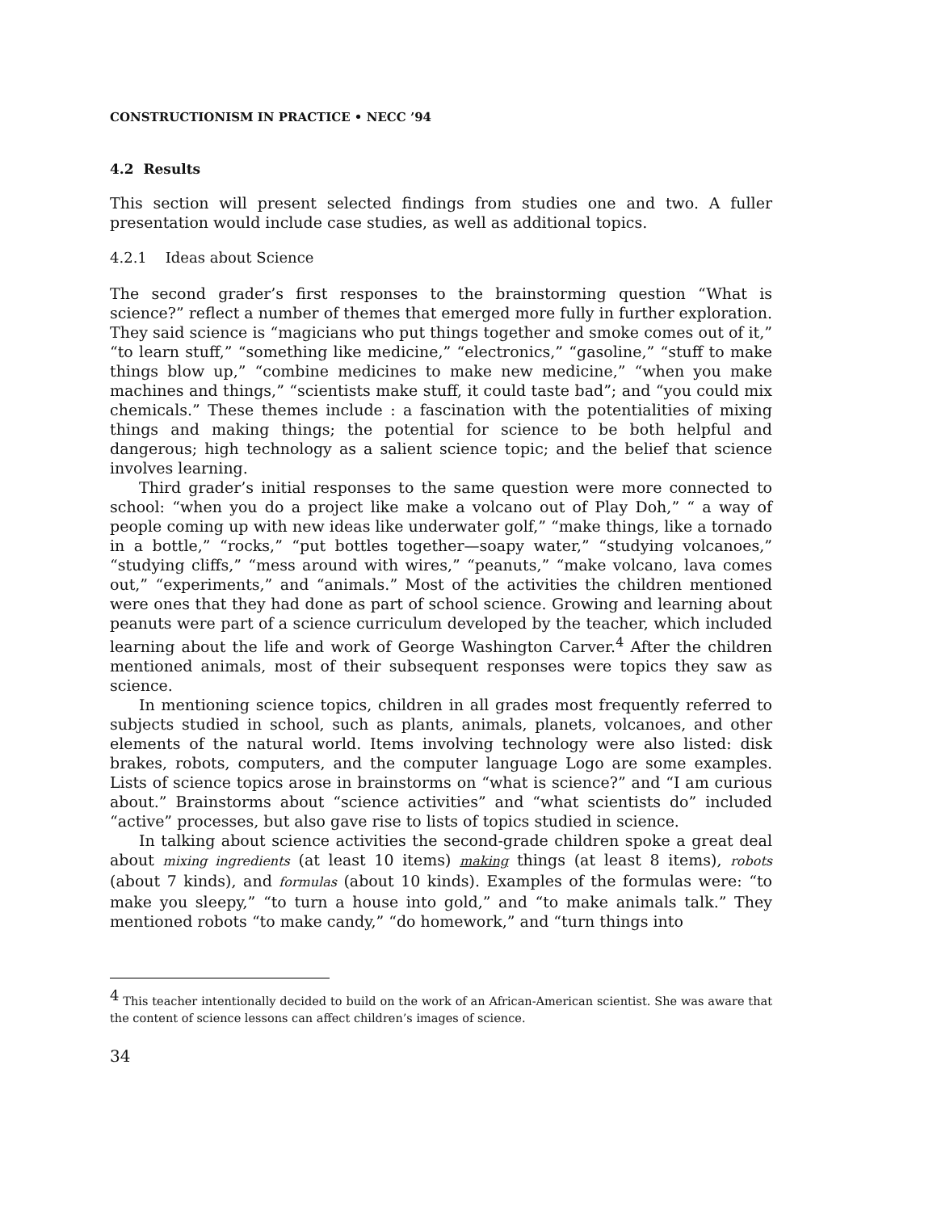CONSTRUCTIONISM IN PRACTICE • NECC ’94
4.2 Results
This section will present selected findings from studies one and two. A fuller presentation would include case studies, as well as additional topics.
4.2.1 Ideas about Science
The second grader’s first responses to the brainstorming question “What is science?” reflect a number of themes that emerged more fully in further exploration. They said science is “magicians who put things together and smoke comes out of it,” “to learn stuff,” “something like medicine,” “electronics,” “gasoline,” “stuff to make things blow up,” “combine medicines to make new medicine,” “when you make machines and things,” “scientists make stuff, it could taste bad”; and “you could mix chemicals.” These themes include : a fascination with the potentialities of mixing things and making things; the potential for science to be both helpful and dangerous; high technology as a salient science topic; and the belief that science involves learning.
Third grader’s initial responses to the same question were more connected to school: “when you do a project like make a volcano out of Play Doh,” “ a way of people coming up with new ideas like underwater golf,” “make things, like a tornado in a bottle,” “rocks,” “put bottles together—soapy water,” “studying volcanoes,” “studying cliffs,” “mess around with wires,” “peanuts,” “make volcano, lava comes out,” “experiments,” and “animals.” Most of the activities the children mentioned were ones that they had done as part of school science. Growing and learning about peanuts were part of a science curriculum developed by the teacher, which included learning about the life and work of George Washington Carver.<sup>4</sup> After the children mentioned animals, most of their subsequent responses were topics they saw as science.
In mentioning science topics, children in all grades most frequently referred to subjects studied in school, such as plants, animals, planets, volcanoes, and other elements of the natural world. Items involving technology were also listed: disk brakes, robots, computers, and the computer language Logo are some examples. Lists of science topics arose in brainstorms on “what is science?” and “I am curious about.” Brainstorms about “science activities” and “what scientists do” included “active” processes, but also gave rise to lists of topics studied in science.
In talking about science activities the second-grade children spoke a great deal about mixing ingredients (at least 10 items) making things (at least 8 items), robots (about 7 kinds), and formulas (about 10 kinds). Examples of the formulas were: “to make you sleepy,” “to turn a house into gold,” and “to make animals talk.” They mentioned robots “to make candy,” “do homework,” and “turn things into
<sup>4</sup> This teacher intentionally decided to build on the work of an African-American scientist. She was aware that the content of science lessons can affect children’s images of science.
34